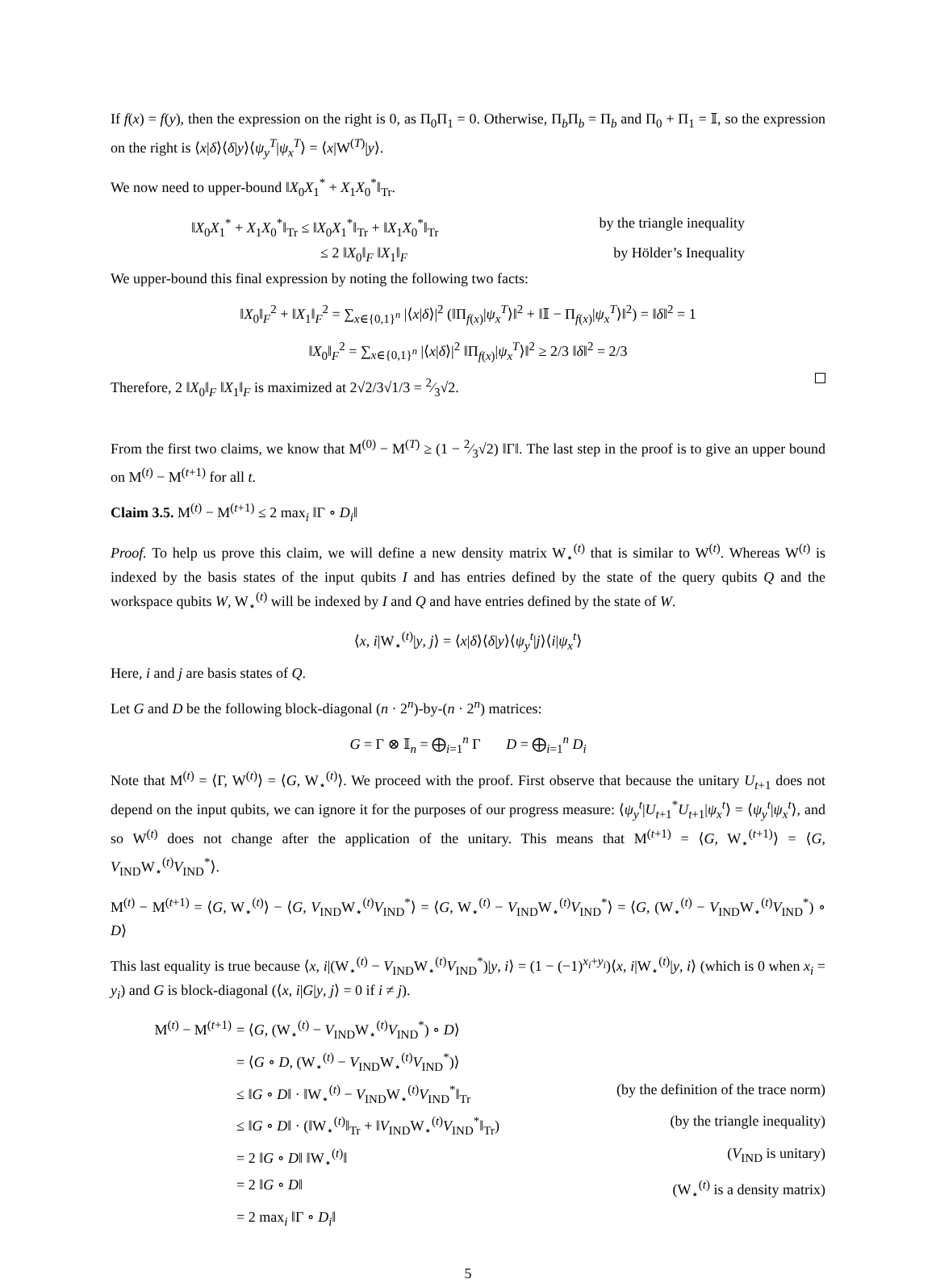If f(x) = f(y), then the expression on the right is 0, as Π<sub>0</sub>Π<sub>1</sub> = 0. Otherwise, Π<sub>b</sub>Π<sub>b</sub> = Π<sub>b</sub> and Π<sub>0</sub> + Π<sub>1</sub> = 𝕀, so the expression on the right is ⟨x|δ⟩⟨δ|y⟩⟨ψ<sub>y</sub><sup>T</sup>|ψ<sub>x</sub><sup>T</sup>⟩ = ⟨x|W<sup>(T)</sup>|y⟩.
We now need to upper-bound ‖X<sub>0</sub>X<sub>1</sub><sup>*</sup> + X<sub>1</sub>X<sub>0</sub><sup>*</sup>‖<sub>Tr</sub>.
‖X<sub>0</sub>X<sub>1</sub><sup>*</sup> + X<sub>1</sub>X<sub>0</sub><sup>*</sup>‖<sub>Tr</sub> ≤ ‖X<sub>0</sub>X<sub>1</sub><sup>*</sup>‖<sub>Tr</sub> + ‖X<sub>1</sub>X<sub>0</sub><sup>*</sup>‖<sub>Tr</sub> by the triangle inequality
≤ 2 ‖X<sub>0</sub>‖<sub>F</sub> ‖X<sub>1</sub>‖<sub>F</sub> by Hölder’s Inequality
We upper-bound this final expression by noting the following two facts:
‖X<sub>0</sub>‖<sub>F</sub><sup>2</sup> + ‖X<sub>1</sub>‖<sub>F</sub><sup>2</sup> = ∑<sub>x∈{0,1}<sup>n</sup></sub> |⟨x|δ⟩|<sup>2</sup> (‖Π<sub>f(x)</sub>|ψ<sub>x</sub><sup>T</sup>⟩‖<sup>2</sup> + ‖𝕀 − Π<sub>f(x)</sub>|ψ<sub>x</sub><sup>T</sup>⟩‖<sup>2</sup>) = ‖δ‖<sup>2</sup> = 1
‖X<sub>0</sub>‖<sub>F</sub><sup>2</sup> = ∑<sub>x∈{0,1}<sup>n</sup></sub> |⟨x|δ⟩|<sup>2</sup> ‖Π<sub>f(x)</sub>|ψ<sub>x</sub><sup>T</sup>⟩‖<sup>2</sup> ≥ 2/3 ‖δ‖<sup>2</sup> = 2/3
Therefore, 2 ‖X<sub>0</sub>‖<sub>F</sub> ‖X<sub>1</sub>‖<sub>F</sub> is maximized at 2√2/3√1/3 = 2⁄3√2.
From the first two claims, we know that M<sup>(0)</sup> − M<sup>(T)</sup> ≥ (1 − 2⁄3√2) ‖Γ‖. The last step in the proof is to give an upper bound on M<sup>(t)</sup> − M<sup>(t+1)</sup> for all t.
Claim 3.5. M<sup>(t)</sup> − M<sup>(t+1)</sup> ≤ 2 max<sub>i</sub> ‖Γ ∘ D<sub>i</sub>‖
Proof. To help us prove this claim, we will define a new density matrix W<sub>⋆</sub><sup>(t)</sup> that is similar to W<sup>(t)</sup>. Whereas W<sup>(t)</sup> is indexed by the basis states of the input qubits I and has entries defined by the state of the query qubits Q and the workspace qubits W, W<sub>⋆</sub><sup>(t)</sup> will be indexed by I and Q and have entries defined by the state of W.
⟨x, i|W<sub>⋆</sub><sup>(t)</sup>|y, j⟩ = ⟨x|δ⟩⟨δ|y⟩⟨ψ<sub>y</sub><sup>t</sup>|j⟩⟨i|ψ<sub>x</sub><sup>t</sup>⟩
Here, i and j are basis states of Q.
Let G and D be the following block-diagonal (n · 2<sup>n</sup>)-by-(n · 2<sup>n</sup>) matrices:
G = Γ ⊗ 𝕀<sub>n</sub> = ⨁<sub>i=1</sub><sup>n</sup> Γ D = ⨁<sub>i=1</sub><sup>n</sup> D<sub>i</sub>
Note that M<sup>(t)</sup> = ⟨Γ, W<sup>(t)</sup>⟩ = ⟨G, W<sub>⋆</sub><sup>(t)</sup>⟩. We proceed with the proof. First observe that because the unitary U<sub>t+1</sub> does not depend on the input qubits, we can ignore it for the purposes of our progress measure: ⟨ψ<sub>y</sub><sup>t</sup>|U<sub>t+1</sub><sup>*</sup>U<sub>t+1</sub>|ψ<sub>x</sub><sup>t</sup>⟩ = ⟨ψ<sub>y</sub><sup>t</sup>|ψ<sub>x</sub><sup>t</sup>⟩, and so W<sup>(t)</sup> does not change after the application of the unitary. This means that M<sup>(t+1)</sup> = ⟨G, W<sub>⋆</sub><sup>(t+1)</sup>⟩ = ⟨G, V<sub>IND</sub>W<sub>⋆</sub><sup>(t)</sup>V<sub>IND</sub><sup>*</sup>⟩.
M<sup>(t)</sup> − M<sup>(t+1)</sup> = ⟨G, W<sub>⋆</sub><sup>(t)</sup>⟩ − ⟨G, V<sub>IND</sub>W<sub>⋆</sub><sup>(t)</sup>V<sub>IND</sub><sup>*</sup>⟩ = ⟨G, W<sub>⋆</sub><sup>(t)</sup> − V<sub>IND</sub>W<sub>⋆</sub><sup>(t)</sup>V<sub>IND</sub><sup>*</sup>⟩ = ⟨G, (W<sub>⋆</sub><sup>(t)</sup> − V<sub>IND</sub>W<sub>⋆</sub><sup>(t)</sup>V<sub>IND</sub><sup>*</sup>) ∘ D⟩
This last equality is true because ⟨x, i|(W<sub>⋆</sub><sup>(t)</sup> − V<sub>IND</sub>W<sub>⋆</sub><sup>(t)</sup>V<sub>IND</sub><sup>*</sup>)|y, i⟩ = (1 − (−1)<sup>x<sub>i</sub>+y<sub>i</sub></sup>)⟨x, i|W<sub>⋆</sub><sup>(t)</sup>|y, i⟩ (which is 0 when x<sub>i</sub> = y<sub>i</sub>) and G is block-diagonal (⟨x, i|G|y, j⟩ = 0 if i ≠ j).
M<sup>(t)</sup> − M<sup>(t+1)</sup> = ⟨G, (W<sub>⋆</sub><sup>(t)</sup> − V<sub>IND</sub>W<sub>⋆</sub><sup>(t)</sup>V<sub>IND</sub><sup>*</sup>) ∘ D⟩
= ⟨G ∘ D, (W<sub>⋆</sub><sup>(t)</sup> − V<sub>IND</sub>W<sub>⋆</sub><sup>(t)</sup>V<sub>IND</sub><sup>*</sup>)⟩
≤ ‖G ∘ D‖ · ‖W<sub>⋆</sub><sup>(t)</sup> − V<sub>IND</sub>W<sub>⋆</sub><sup>(t)</sup>V<sub>IND</sub><sup>*</sup>‖<sub>Tr</sub> (by the definition of the trace norm)
≤ ‖G ∘ D‖ · (‖W<sub>⋆</sub><sup>(t)</sup>‖<sub>Tr</sub> + ‖V<sub>IND</sub>W<sub>⋆</sub><sup>(t)</sup>V<sub>IND</sub><sup>*</sup>‖<sub>Tr</sub>) (by the triangle inequality)
= 2 ‖G ∘ D‖ ‖W<sub>⋆</sub><sup>(t)</sup>‖ (V<sub>IND</sub> is unitary)
= 2 ‖G ∘ D‖ (W<sub>⋆</sub><sup>(t)</sup> is a density matrix)
= 2 max<sub>i</sub> ‖Γ ∘ D<sub>i</sub>‖
5